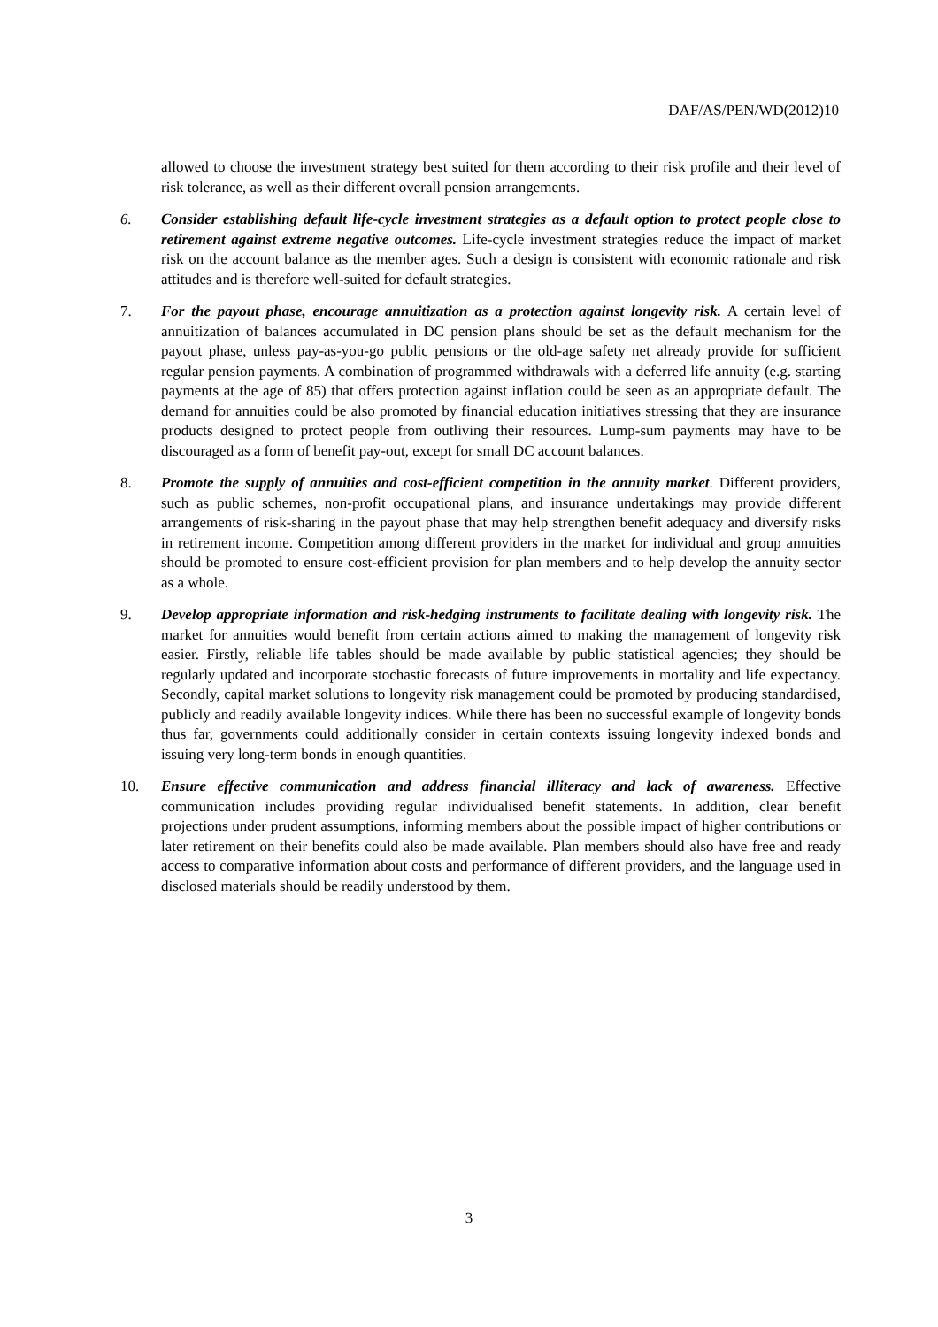DAF/AS/PEN/WD(2012)10
allowed to choose the investment strategy best suited for them according to their risk profile and their level of risk tolerance, as well as their different overall pension arrangements.
6. Consider establishing default life-cycle investment strategies as a default option to protect people close to retirement against extreme negative outcomes. Life-cycle investment strategies reduce the impact of market risk on the account balance as the member ages. Such a design is consistent with economic rationale and risk attitudes and is therefore well-suited for default strategies.
7. For the payout phase, encourage annuitization as a protection against longevity risk. A certain level of annuitization of balances accumulated in DC pension plans should be set as the default mechanism for the payout phase, unless pay-as-you-go public pensions or the old-age safety net already provide for sufficient regular pension payments. A combination of programmed withdrawals with a deferred life annuity (e.g. starting payments at the age of 85) that offers protection against inflation could be seen as an appropriate default. The demand for annuities could be also promoted by financial education initiatives stressing that they are insurance products designed to protect people from outliving their resources. Lump-sum payments may have to be discouraged as a form of benefit pay-out, except for small DC account balances.
8. Promote the supply of annuities and cost-efficient competition in the annuity market. Different providers, such as public schemes, non-profit occupational plans, and insurance undertakings may provide different arrangements of risk-sharing in the payout phase that may help strengthen benefit adequacy and diversify risks in retirement income. Competition among different providers in the market for individual and group annuities should be promoted to ensure cost-efficient provision for plan members and to help develop the annuity sector as a whole.
9. Develop appropriate information and risk-hedging instruments to facilitate dealing with longevity risk. The market for annuities would benefit from certain actions aimed to making the management of longevity risk easier. Firstly, reliable life tables should be made available by public statistical agencies; they should be regularly updated and incorporate stochastic forecasts of future improvements in mortality and life expectancy. Secondly, capital market solutions to longevity risk management could be promoted by producing standardised, publicly and readily available longevity indices. While there has been no successful example of longevity bonds thus far, governments could additionally consider in certain contexts issuing longevity indexed bonds and issuing very long-term bonds in enough quantities.
10. Ensure effective communication and address financial illiteracy and lack of awareness. Effective communication includes providing regular individualised benefit statements. In addition, clear benefit projections under prudent assumptions, informing members about the possible impact of higher contributions or later retirement on their benefits could also be made available. Plan members should also have free and ready access to comparative information about costs and performance of different providers, and the language used in disclosed materials should be readily understood by them.
3